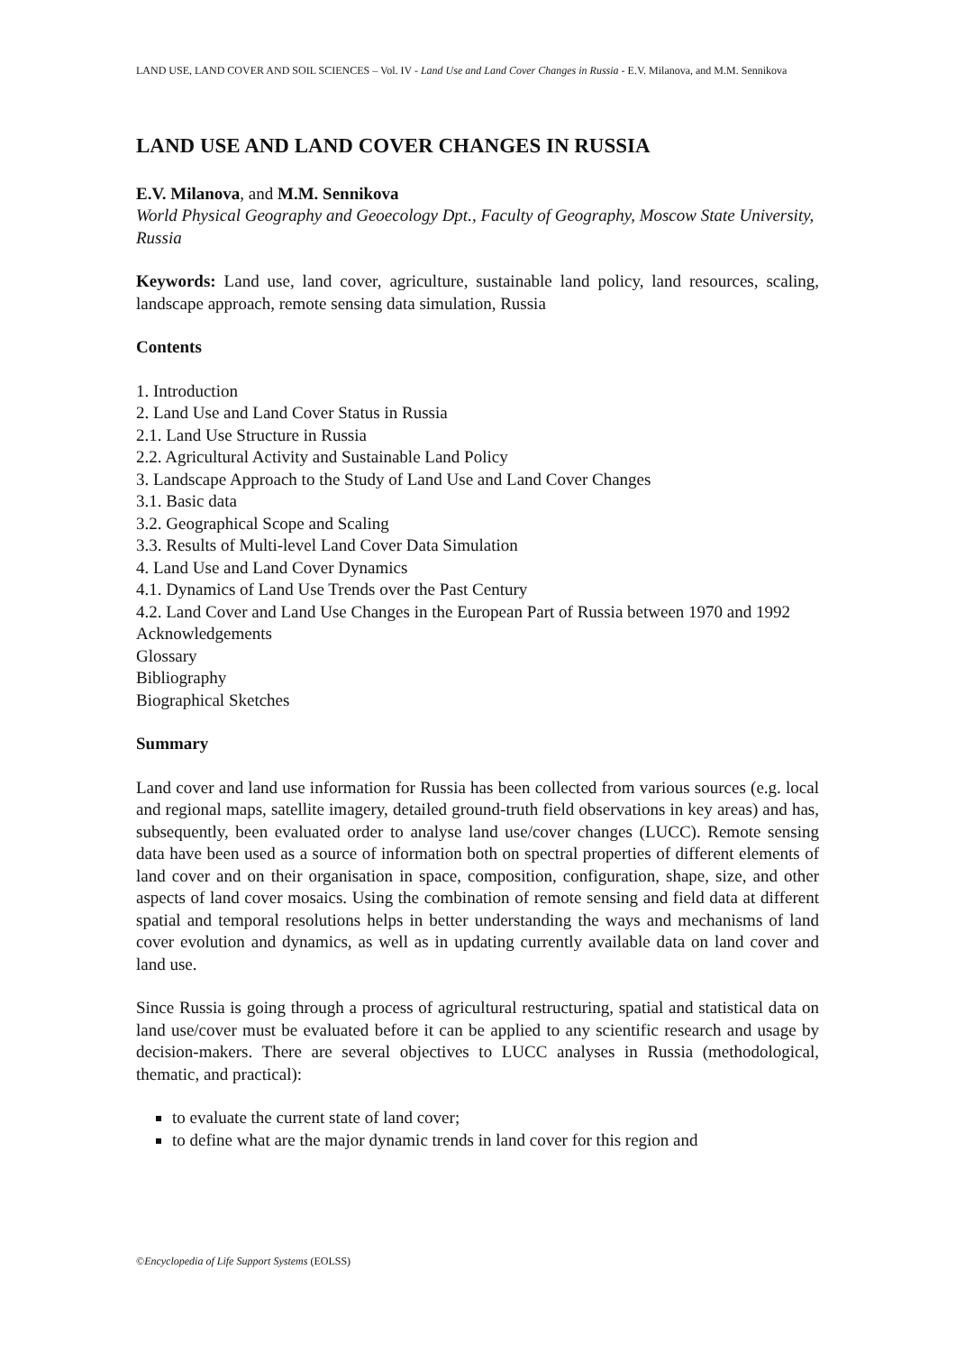LAND USE, LAND COVER AND SOIL SCIENCES – Vol. IV - Land Use and Land Cover Changes in Russia - E.V. Milanova, and M.M. Sennikova
LAND USE AND LAND COVER CHANGES IN RUSSIA
E.V. Milanova, and M.M. Sennikova
World Physical Geography and Geoecology Dpt., Faculty of Geography, Moscow State University, Russia
Keywords: Land use, land cover, agriculture, sustainable land policy, land resources, scaling, landscape approach, remote sensing data simulation, Russia
Contents
1. Introduction
2. Land Use and Land Cover Status in Russia
2.1. Land Use Structure in Russia
2.2. Agricultural Activity and Sustainable Land Policy
3. Landscape Approach to the Study of Land Use and Land Cover Changes
3.1. Basic data
3.2. Geographical Scope and Scaling
3.3. Results of Multi-level Land Cover Data Simulation
4. Land Use and Land Cover Dynamics
4.1. Dynamics of Land Use Trends over the Past Century
4.2. Land Cover and Land Use Changes in the European Part of Russia between 1970 and 1992
Acknowledgements
Glossary
Bibliography
Biographical Sketches
Summary
Land cover and land use information for Russia has been collected from various sources (e.g. local and regional maps, satellite imagery, detailed ground-truth field observations in key areas) and has, subsequently, been evaluated order to analyse land use/cover changes (LUCC). Remote sensing data have been used as a source of information both on spectral properties of different elements of land cover and on their organisation in space, composition, configuration, shape, size, and other aspects of land cover mosaics. Using the combination of remote sensing and field data at different spatial and temporal resolutions helps in better understanding the ways and mechanisms of land cover evolution and dynamics, as well as in updating currently available data on land cover and land use.
Since Russia is going through a process of agricultural restructuring, spatial and statistical data on land use/cover must be evaluated before it can be applied to any scientific research and usage by decision-makers. There are several objectives to LUCC analyses in Russia (methodological, thematic, and practical):
to evaluate the current state of land cover;
to define what are the major dynamic trends in land cover for this region and
©Encyclopedia of Life Support Systems (EOLSS)